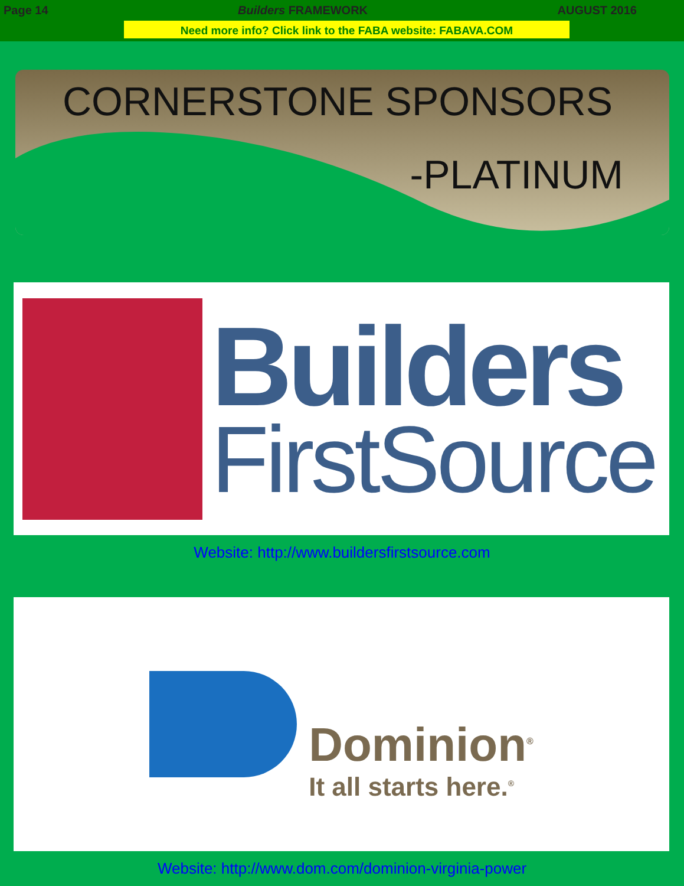Page 14 Builders FRAMEWORK AUGUST 2016
Need more info? Click link to the FABA website: FABAVA.COM
CORNERSTONE SPONSORS
-PLATINUM
Builders
FirstSource
Website: http://www.buildersfirstsource.com
Dominion<sup>®</sup>
It all starts here.<sup>®</sup>
Website: http://www.dom.com/dominion-virginia-power